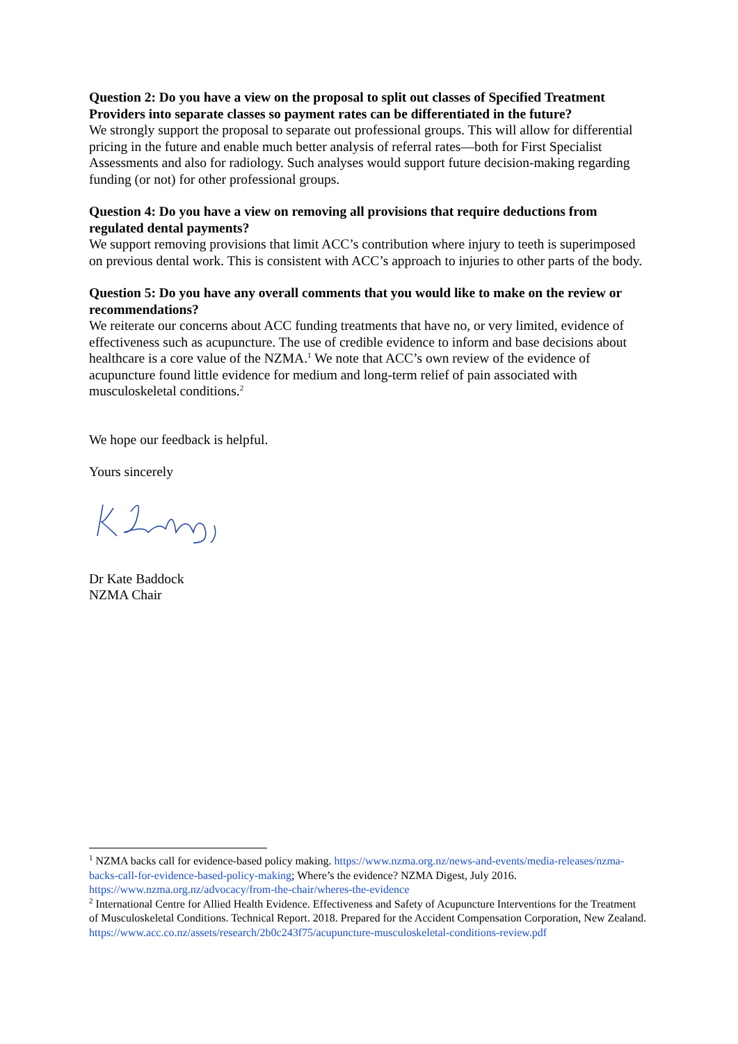Question 2: Do you have a view on the proposal to split out classes of Specified Treatment Providers into separate classes so payment rates can be differentiated in the future?
We strongly support the proposal to separate out professional groups. This will allow for differential pricing in the future and enable much better analysis of referral rates—both for First Specialist Assessments and also for radiology. Such analyses would support future decision-making regarding funding (or not) for other professional groups.
Question 4: Do you have a view on removing all provisions that require deductions from regulated dental payments?
We support removing provisions that limit ACC’s contribution where injury to teeth is superimposed on previous dental work. This is consistent with ACC’s approach to injuries to other parts of the body.
Question 5: Do you have any overall comments that you would like to make on the review or recommendations?
We reiterate our concerns about ACC funding treatments that have no, or very limited, evidence of effectiveness such as acupuncture. The use of credible evidence to inform and base decisions about healthcare is a core value of the NZMA.<sup>1</sup> We note that ACC’s own review of the evidence of acupuncture found little evidence for medium and long-term relief of pain associated with musculoskeletal conditions.<sup>2</sup>
We hope our feedback is helpful.
Yours sincerely
Dr Kate Baddock
NZMA Chair
<sup>1</sup> NZMA backs call for evidence-based policy making. https://www.nzma.org.nz/news-and-events/media-releases/nzma-backs-call-for-evidence-based-policy-making; Where’s the evidence? NZMA Digest, July 2016. https://www.nzma.org.nz/advocacy/from-the-chair/wheres-the-evidence
<sup>2</sup> International Centre for Allied Health Evidence. Effectiveness and Safety of Acupuncture Interventions for the Treatment of Musculoskeletal Conditions. Technical Report. 2018. Prepared for the Accident Compensation Corporation, New Zealand. https://www.acc.co.nz/assets/research/2b0c243f75/acupuncture-musculoskeletal-conditions-review.pdf